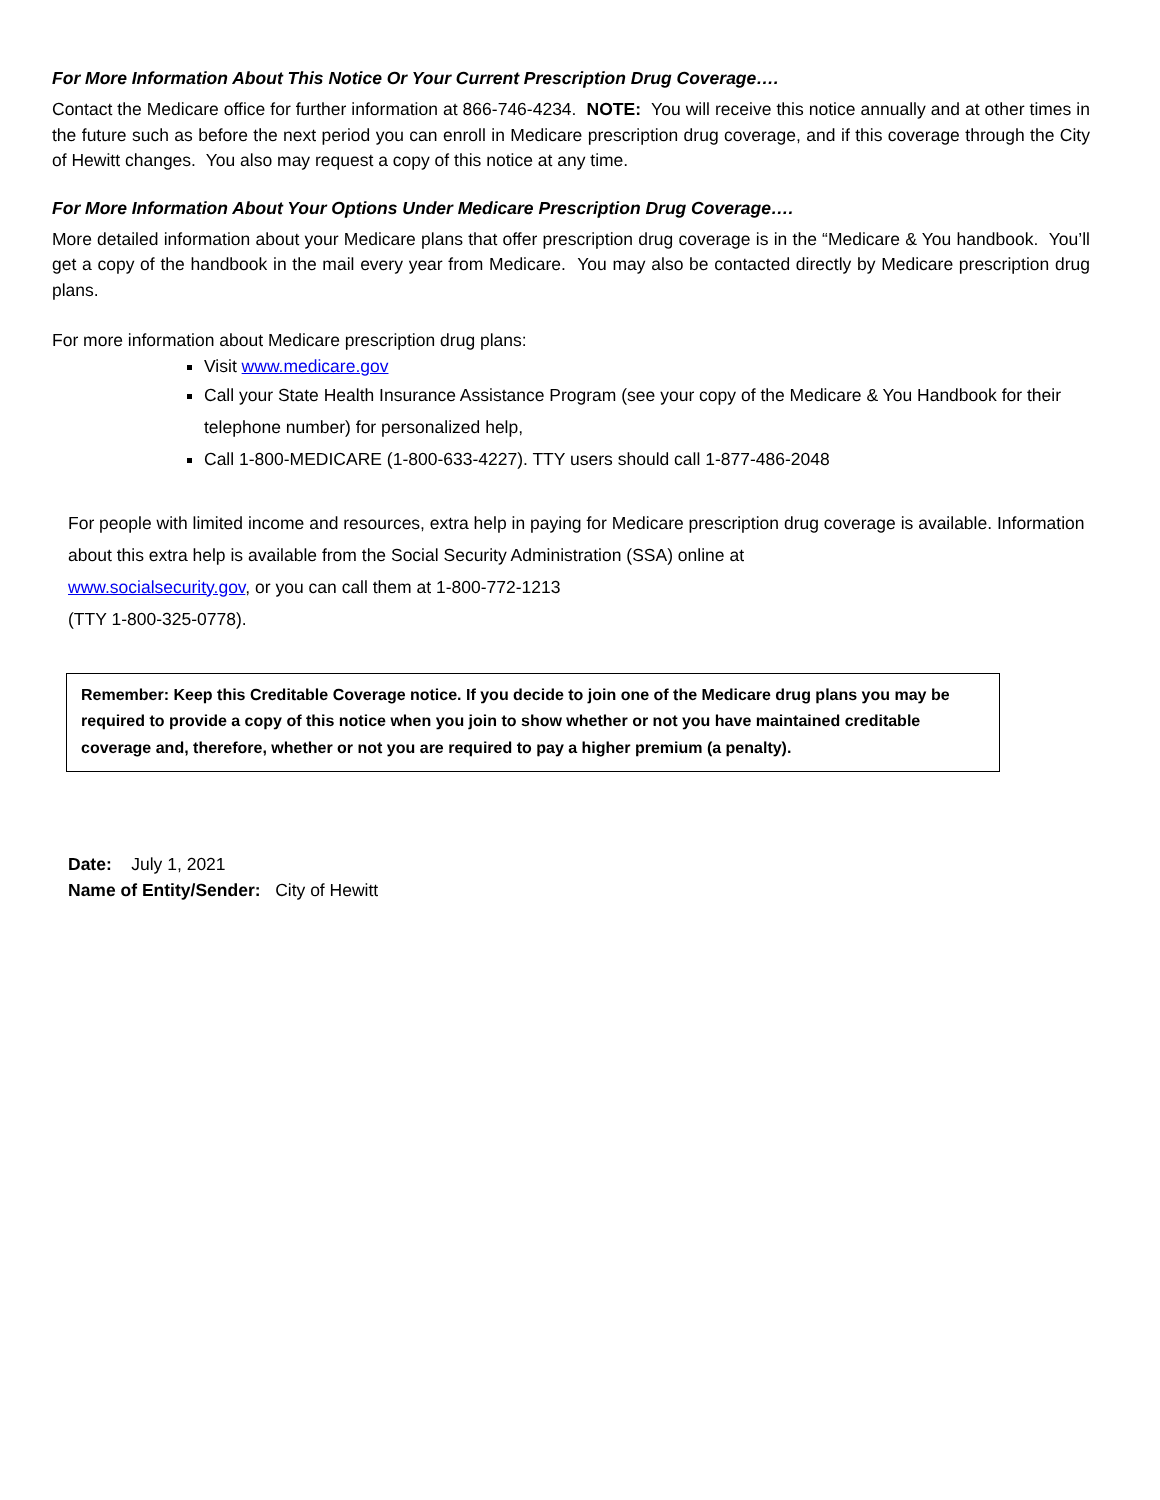For More Information About This Notice Or Your Current Prescription Drug Coverage….
Contact the Medicare office for further information at 866-746-4234. NOTE: You will receive this notice annually and at other times in the future such as before the next period you can enroll in Medicare prescription drug coverage, and if this coverage through the City of Hewitt changes. You also may request a copy of this notice at any time.
For More Information About Your Options Under Medicare Prescription Drug Coverage….
More detailed information about your Medicare plans that offer prescription drug coverage is in the “Medicare & You handbook. You’ll get a copy of the handbook in the mail every year from Medicare. You may also be contacted directly by Medicare prescription drug plans.
For more information about Medicare prescription drug plans:
Visit www.medicare.gov
Call your State Health Insurance Assistance Program (see your copy of the Medicare & You Handbook for their telephone number) for personalized help,
Call 1-800-MEDICARE (1-800-633-4227). TTY users should call 1-877-486-2048
For people with limited income and resources, extra help in paying for Medicare prescription drug coverage is available. Information about this extra help is available from the Social Security Administration (SSA) online at
www.socialsecurity.gov, or you can call them at 1-800-772-1213
(TTY 1-800-325-0778).
Remember: Keep this Creditable Coverage notice. If you decide to join one of the Medicare drug plans you may be required to provide a copy of this notice when you join to show whether or not you have maintained creditable coverage and, therefore, whether or not you are required to pay a higher premium (a penalty).
Date: July 1, 2021
Name of Entity/Sender: City of Hewitt